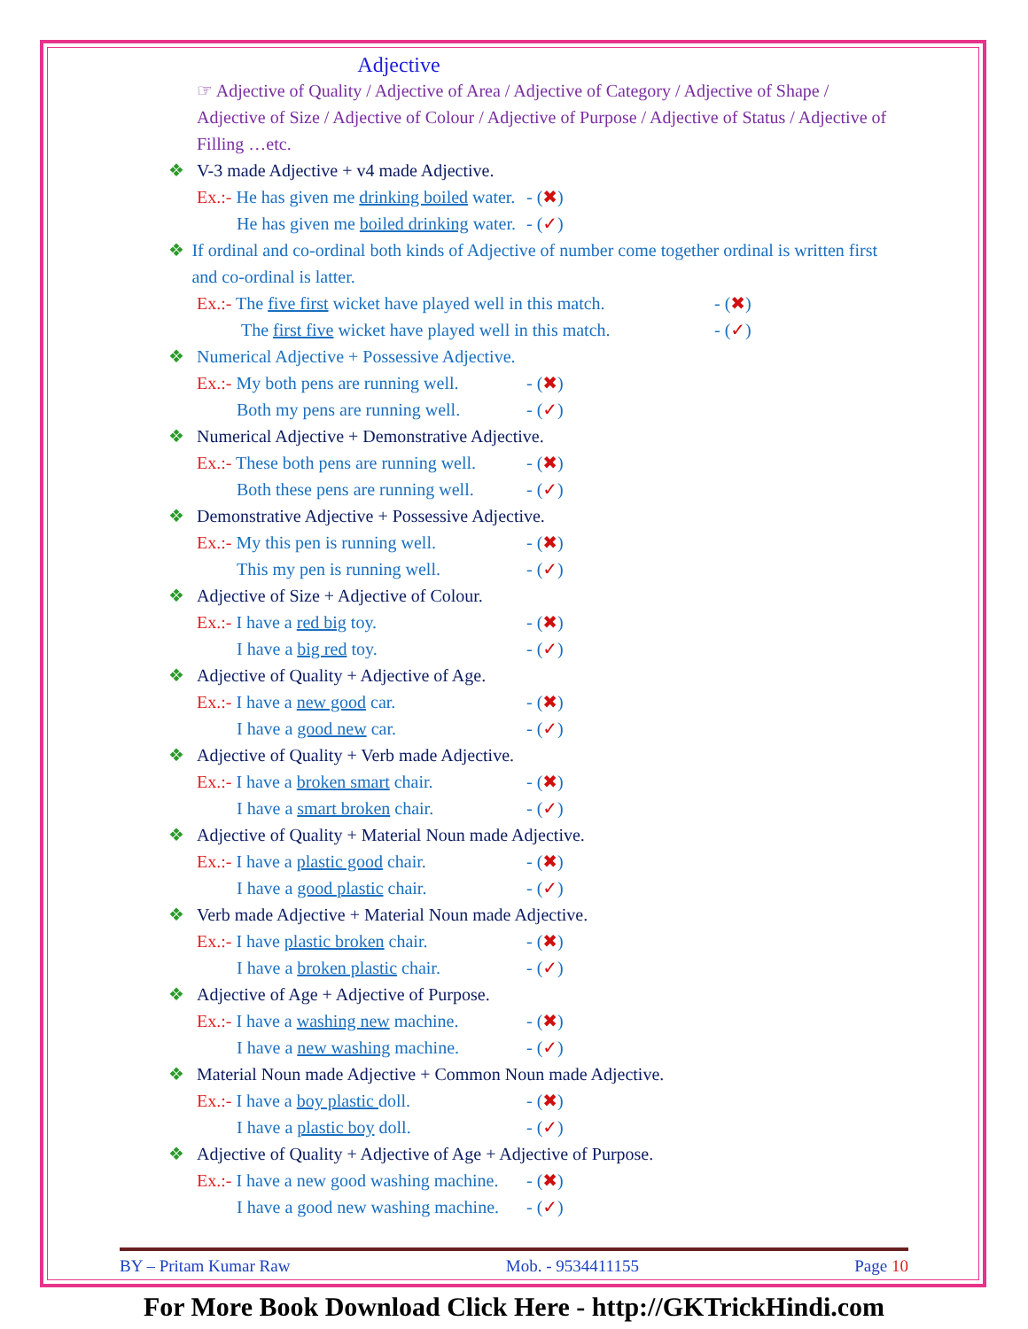Adjective
☞ Adjective of Quality / Adjective of Area / Adjective of Category / Adjective of Shape / Adjective of Size / Adjective of Colour / Adjective of Purpose / Adjective of Status / Adjective of Filling …etc.
❖ V-3 made Adjective + v4 made Adjective.
Ex.:- He has given me drinking boiled water. - (✖)
He has given me boiled drinking water. - (✓)
❖ If ordinal and co-ordinal both kinds of Adjective of number come together ordinal is written first and co-ordinal is latter.
Ex.:- The five first wicket have played well in this match. - (✖)
The first five wicket have played well in this match. - (✓)
❖ Numerical Adjective + Possessive Adjective.
Ex.:- My both pens are running well. - (✖)
Both my pens are running well. - (✓)
❖ Numerical Adjective + Demonstrative Adjective.
Ex.:- These both pens are running well. - (✖)
Both these pens are running well. - (✓)
❖ Demonstrative Adjective + Possessive Adjective.
Ex.:- My this pen is running well. - (✖)
This my pen is running well. - (✓)
❖ Adjective of Size + Adjective of Colour.
Ex.:- I have a red big toy. - (✖)
I have a big red toy. - (✓)
❖ Adjective of Quality + Adjective of Age.
Ex.:- I have a new good car. - (✖)
I have a good new car. - (✓)
❖ Adjective of Quality + Verb made Adjective.
Ex.:- I have a broken smart chair. - (✖)
I have a smart broken chair. - (✓)
❖ Adjective of Quality + Material Noun made Adjective.
Ex.:- I have a plastic good chair. - (✖)
I have a good plastic chair. - (✓)
❖ Verb made Adjective + Material Noun made Adjective.
Ex.:- I have plastic broken chair. - (✖)
I have a broken plastic chair. - (✓)
❖ Adjective of Age + Adjective of Purpose.
Ex.:- I have a washing new machine. - (✖)
I have a new washing machine. - (✓)
❖ Material Noun made Adjective + Common Noun made Adjective.
Ex.:- I have a boy plastic doll. - (✖)
I have a plastic boy doll. - (✓)
❖ Adjective of Quality + Adjective of Age + Adjective of Purpose.
Ex.:- I have a new good washing machine. - (✖)
I have a good new washing machine. - (✓)
BY – Pritam Kumar Raw Mob. - 9534411155 Page 10
For More Book Download Click Here - http://GKTrickHindi.com